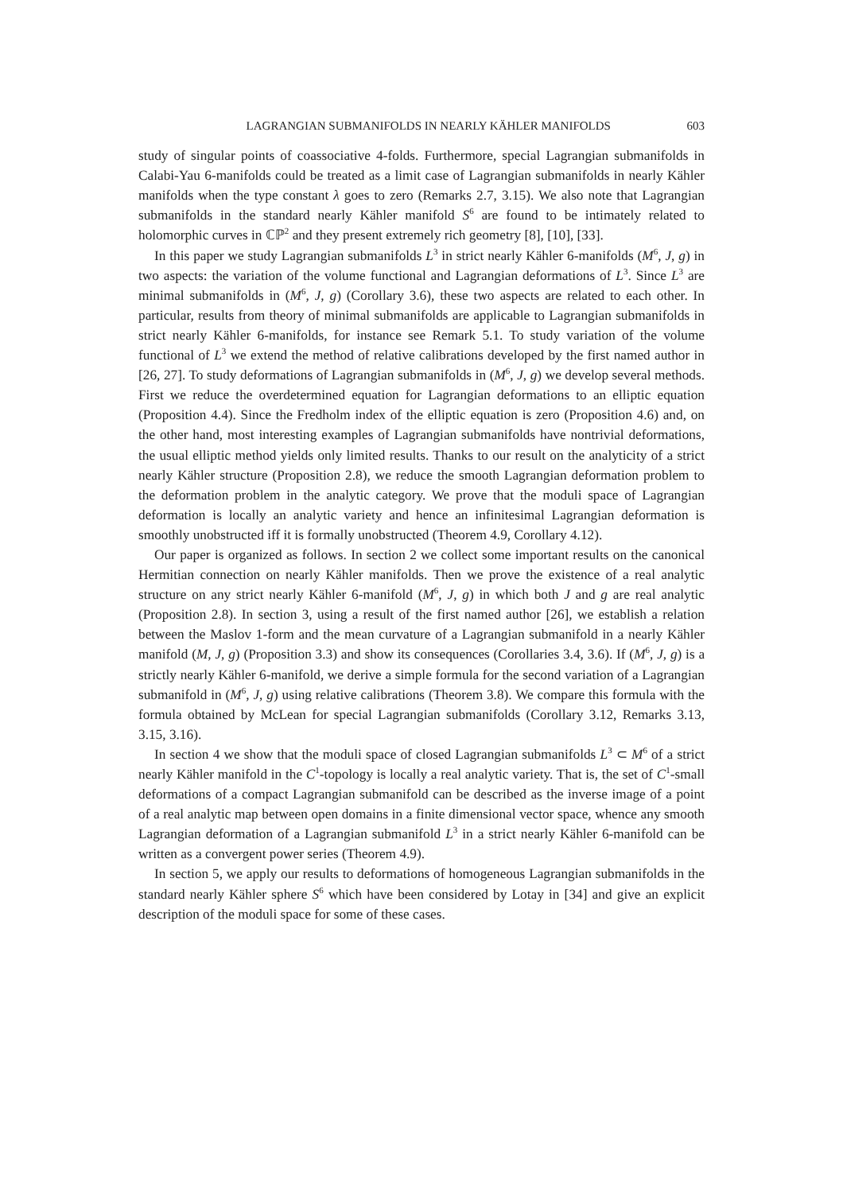LAGRANGIAN SUBMANIFOLDS IN NEARLY KÄHLER MANIFOLDS 603
study of singular points of coassociative 4-folds. Furthermore, special Lagrangian submanifolds in Calabi-Yau 6-manifolds could be treated as a limit case of Lagrangian submanifolds in nearly Kähler manifolds when the type constant λ goes to zero (Remarks 2.7, 3.15). We also note that Lagrangian submanifolds in the standard nearly Kähler manifold S<sup>6</sup> are found to be intimately related to holomorphic curves in ℂℙ<sup>2</sup> and they present extremely rich geometry [8], [10], [33].
In this paper we study Lagrangian submanifolds L<sup>3</sup> in strict nearly Kähler 6-manifolds (M<sup>6</sup>, J, g) in two aspects: the variation of the volume functional and Lagrangian deformations of L<sup>3</sup>. Since L<sup>3</sup> are minimal submanifolds in (M<sup>6</sup>, J, g) (Corollary 3.6), these two aspects are related to each other. In particular, results from theory of minimal submanifolds are applicable to Lagrangian submanifolds in strict nearly Kähler 6-manifolds, for instance see Remark 5.1. To study variation of the volume functional of L<sup>3</sup> we extend the method of relative calibrations developed by the first named author in [26, 27]. To study deformations of Lagrangian submanifolds in (M<sup>6</sup>, J, g) we develop several methods. First we reduce the overdetermined equation for Lagrangian deformations to an elliptic equation (Proposition 4.4). Since the Fredholm index of the elliptic equation is zero (Proposition 4.6) and, on the other hand, most interesting examples of Lagrangian submanifolds have nontrivial deformations, the usual elliptic method yields only limited results. Thanks to our result on the analyticity of a strict nearly Kähler structure (Proposition 2.8), we reduce the smooth Lagrangian deformation problem to the deformation problem in the analytic category. We prove that the moduli space of Lagrangian deformation is locally an analytic variety and hence an infinitesimal Lagrangian deformation is smoothly unobstructed iff it is formally unobstructed (Theorem 4.9, Corollary 4.12).
Our paper is organized as follows. In section 2 we collect some important results on the canonical Hermitian connection on nearly Kähler manifolds. Then we prove the existence of a real analytic structure on any strict nearly Kähler 6-manifold (M<sup>6</sup>, J, g) in which both J and g are real analytic (Proposition 2.8). In section 3, using a result of the first named author [26], we establish a relation between the Maslov 1-form and the mean curvature of a Lagrangian submanifold in a nearly Kähler manifold (M, J, g) (Proposition 3.3) and show its consequences (Corollaries 3.4, 3.6). If (M<sup>6</sup>, J, g) is a strictly nearly Kähler 6-manifold, we derive a simple formula for the second variation of a Lagrangian submanifold in (M<sup>6</sup>, J, g) using relative calibrations (Theorem 3.8). We compare this formula with the formula obtained by McLean for special Lagrangian submanifolds (Corollary 3.12, Remarks 3.13, 3.15, 3.16).
In section 4 we show that the moduli space of closed Lagrangian submanifolds L<sup>3</sup> ⊂ M<sup>6</sup> of a strict nearly Kähler manifold in the C<sup>1</sup>-topology is locally a real analytic variety. That is, the set of C<sup>1</sup>-small deformations of a compact Lagrangian submanifold can be described as the inverse image of a point of a real analytic map between open domains in a finite dimensional vector space, whence any smooth Lagrangian deformation of a Lagrangian submanifold L<sup>3</sup> in a strict nearly Kähler 6-manifold can be written as a convergent power series (Theorem 4.9).
In section 5, we apply our results to deformations of homogeneous Lagrangian submanifolds in the standard nearly Kähler sphere S<sup>6</sup> which have been considered by Lotay in [34] and give an explicit description of the moduli space for some of these cases.